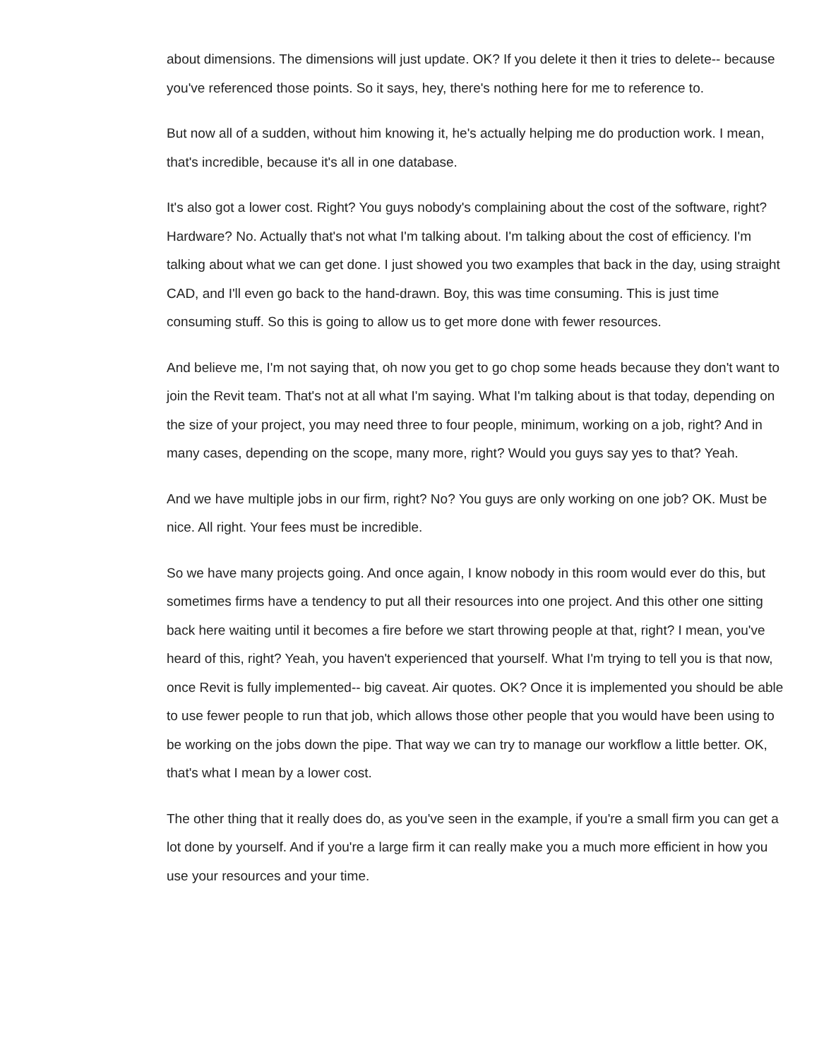about dimensions. The dimensions will just update. OK? If you delete it then it tries to delete-- because you've referenced those points. So it says, hey, there's nothing here for me to reference to.
But now all of a sudden, without him knowing it, he's actually helping me do production work. I mean, that's incredible, because it's all in one database.
It's also got a lower cost. Right? You guys nobody's complaining about the cost of the software, right? Hardware? No. Actually that's not what I'm talking about. I'm talking about the cost of efficiency. I'm talking about what we can get done. I just showed you two examples that back in the day, using straight CAD, and I'll even go back to the hand-drawn. Boy, this was time consuming. This is just time consuming stuff. So this is going to allow us to get more done with fewer resources.
And believe me, I'm not saying that, oh now you get to go chop some heads because they don't want to join the Revit team. That's not at all what I'm saying. What I'm talking about is that today, depending on the size of your project, you may need three to four people, minimum, working on a job, right? And in many cases, depending on the scope, many more, right? Would you guys say yes to that? Yeah.
And we have multiple jobs in our firm, right? No? You guys are only working on one job? OK. Must be nice. All right. Your fees must be incredible.
So we have many projects going. And once again, I know nobody in this room would ever do this, but sometimes firms have a tendency to put all their resources into one project. And this other one sitting back here waiting until it becomes a fire before we start throwing people at that, right? I mean, you've heard of this, right? Yeah, you haven't experienced that yourself. What I'm trying to tell you is that now, once Revit is fully implemented-- big caveat. Air quotes. OK? Once it is implemented you should be able to use fewer people to run that job, which allows those other people that you would have been using to be working on the jobs down the pipe. That way we can try to manage our workflow a little better. OK, that's what I mean by a lower cost.
The other thing that it really does do, as you've seen in the example, if you're a small firm you can get a lot done by yourself. And if you're a large firm it can really make you a much more efficient in how you use your resources and your time.